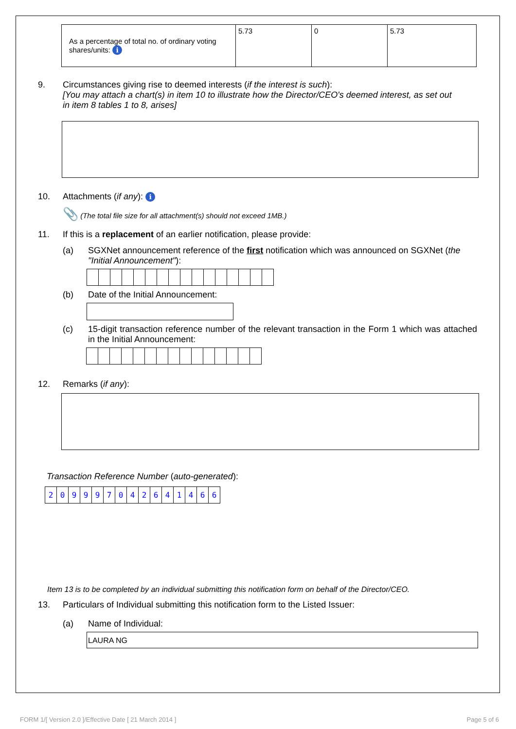| As a percentage of total no. of ordinary voting shares/units: i | 5.73 | 0 | 5.73 |
9. Circumstances giving rise to deemed interests (if the interest is such):
[You may attach a chart(s) in item 10 to illustrate how the Director/CEO's deemed interest, as set out in item 8 tables 1 to 8, arises]
10. Attachments (if any): i
📎 (The total file size for all attachment(s) should not exceed 1MB.)
11. If this is a replacement of an earlier notification, please provide:
(a) SGXNet announcement reference of the first notification which was announced on SGXNet (the "Initial Announcement"):
(b) Date of the Initial Announcement:
(c) 15-digit transaction reference number of the relevant transaction in the Form 1 which was attached in the Initial Announcement:
12. Remarks (if any):
Transaction Reference Number (auto-generated):
| 2 | 0 | 9 | 9 | 9 | 7 | 0 | 4 | 2 | 6 | 4 | 1 | 4 | 6 | 6 |
Item 13 is to be completed by an individual submitting this notification form on behalf of the Director/CEO.
13. Particulars of Individual submitting this notification form to the Listed Issuer:
(a) Name of Individual:
LAURA NG
FORM 1/[ Version 2.0 ]/Effective Date [ 21 March 2014 ] Page 5 of 6